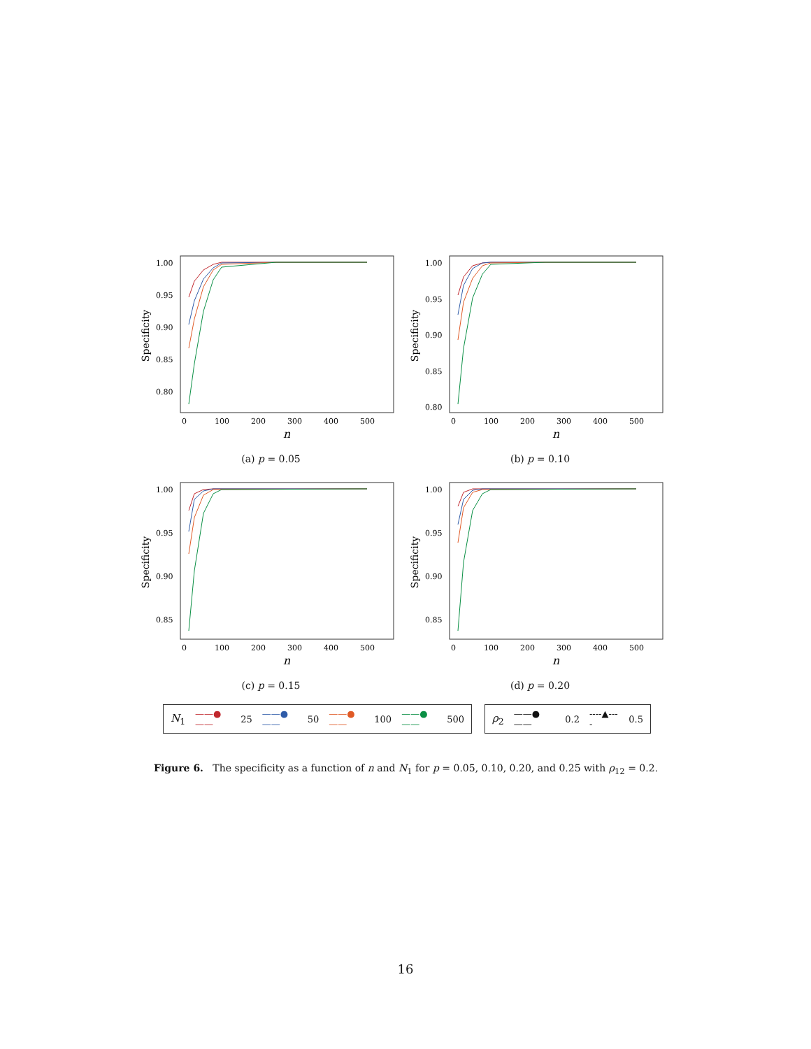Specificity
1.00
0.95
0.90
0.85
0.80
0
100
200
300
400
500
n
(a) p = 0.05
Specificity
1.00
0.95
0.90
0.85
0.80
0
100
200
300
400
500
n
(b) p = 0.10
Specificity
1.00
0.95
0.90
0.85
0
100
200
300
400
500
n
(c) p = 0.15
Specificity
1.00
0.95
0.90
0.85
0
100
200
300
400
500
n
(d) p = 0.20
N<sub>1</sub> ——●—— 25 ——●—— 50 ——●—— 100 ——●—— 500
ρ<sub>2</sub> ——●—— 0.2 ----▲---- 0.5
Figure 6. The specificity as a function of n and N<sub>1</sub> for p = 0.05, 0.10, 0.20, and 0.25 with ρ<sub>12</sub> = 0.2.
16